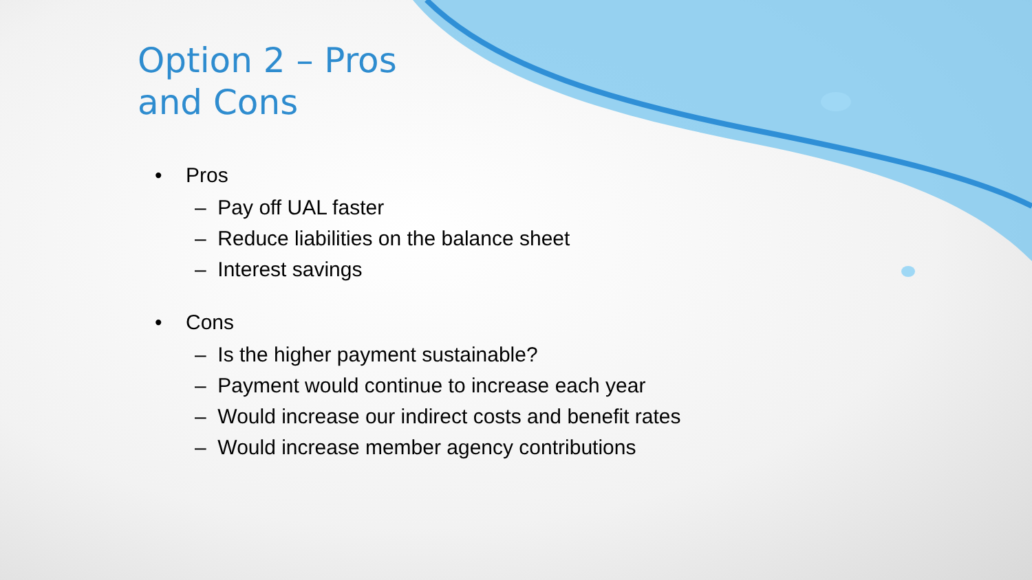Option 2 – Pros and Cons
• Pros
– Pay off UAL faster
– Reduce liabilities on the balance sheet
– Interest savings
• Cons
– Is the higher payment sustainable?
– Payment would continue to increase each year
– Would increase our indirect costs and benefit rates
– Would increase member agency contributions